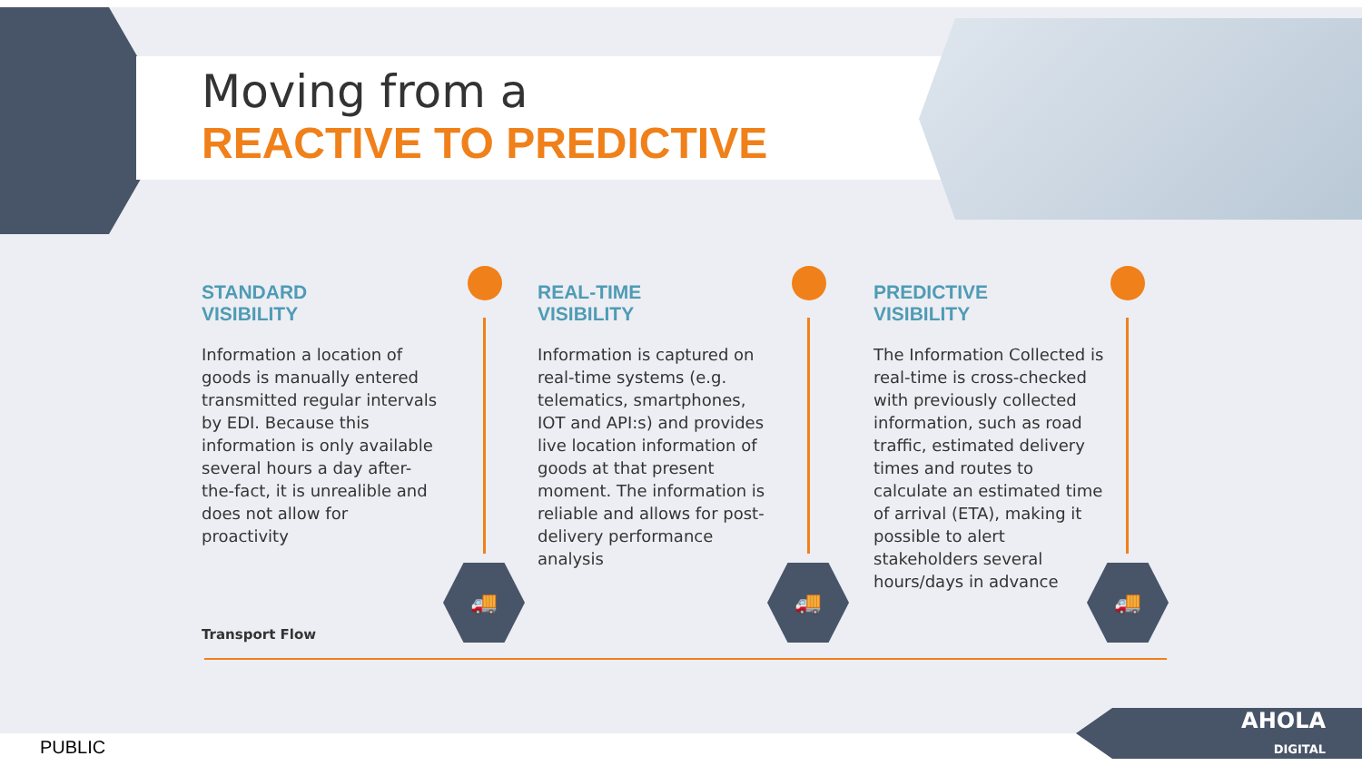Moving from a
REACTIVE TO PREDICTIVE
STANDARD
VISIBILITY
Information a location of goods is manually entered transmitted regular intervals by EDI. Because this information is only available several hours a day after-the-fact, it is unrealible and does not allow for proactivity
REAL-TIME
VISIBILITY
Information is captured on real-time systems (e.g. telematics, smartphones, IOT and API:s) and provides live location information of goods at that present moment. The information is reliable and allows for post-delivery performance analysis
PREDICTIVE
VISIBILITY
The Information Collected is real-time is cross-checked with previously collected information, such as road traffic, estimated delivery times and routes to calculate an estimated time of arrival (ETA), making it possible to alert stakeholders several hours/days in advance
🚚 🚚 🚚
Transport Flow
AHOLA
DIGITAL
PUBLIC